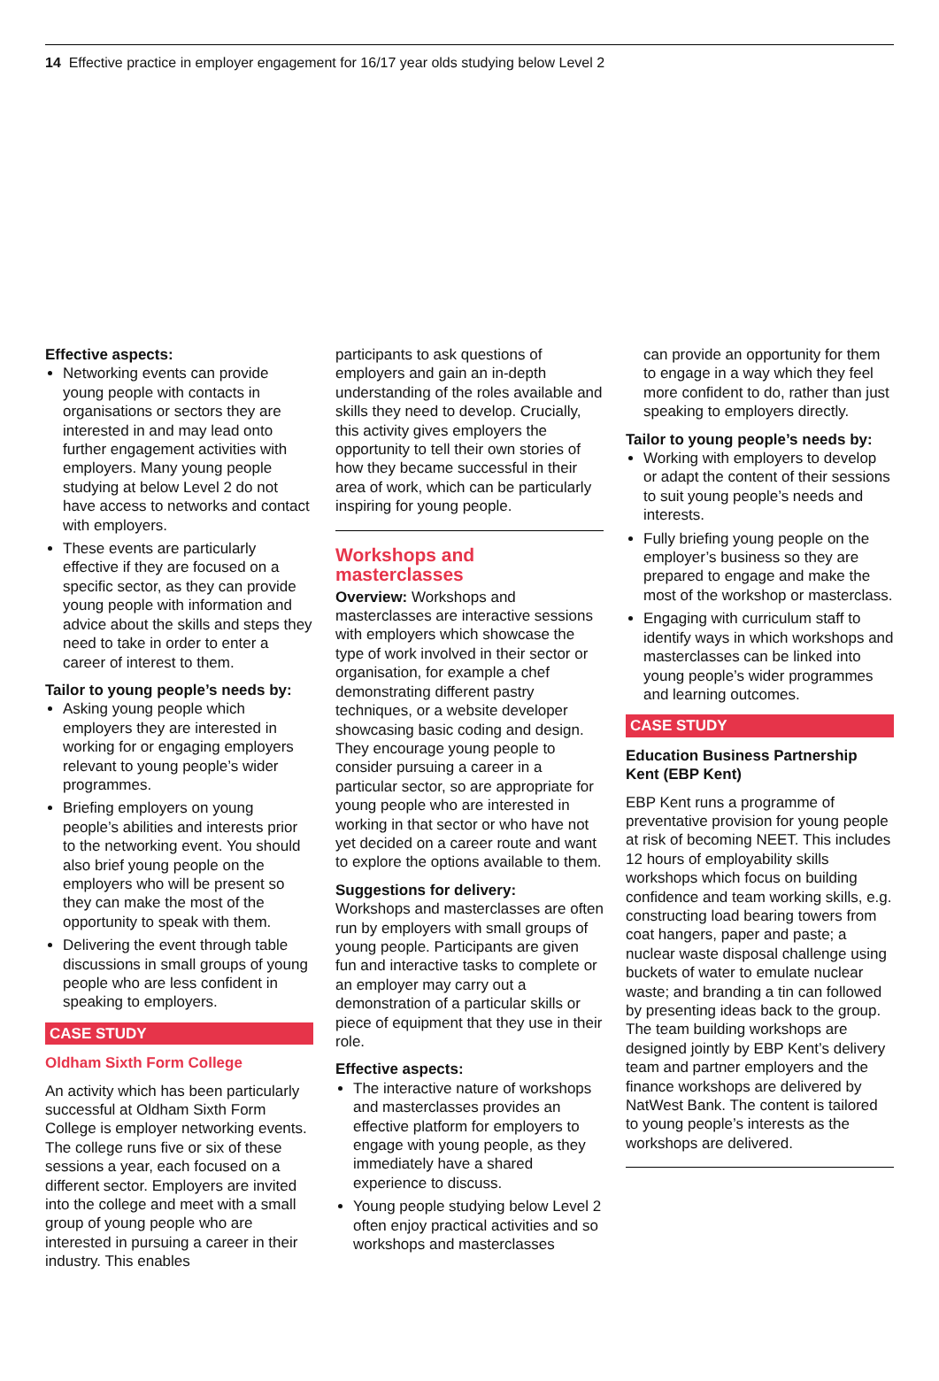14 Effective practice in employer engagement for 16/17 year olds studying below Level 2
Effective aspects:
Networking events can provide young people with contacts in organisations or sectors they are interested in and may lead onto further engagement activities with employers. Many young people studying at below Level 2 do not have access to networks and contact with employers.
These events are particularly effective if they are focused on a specific sector, as they can provide young people with information and advice about the skills and steps they need to take in order to enter a career of interest to them.
Tailor to young people’s needs by:
Asking young people which employers they are interested in working for or engaging employers relevant to young people’s wider programmes.
Briefing employers on young people’s abilities and interests prior to the networking event. You should also brief young people on the employers who will be present so they can make the most of the opportunity to speak with them.
Delivering the event through table discussions in small groups of young people who are less confident in speaking to employers.
CASE STUDY
Oldham Sixth Form College
An activity which has been particularly successful at Oldham Sixth Form College is employer networking events. The college runs five or six of these sessions a year, each focused on a different sector. Employers are invited into the college and meet with a small group of young people who are interested in pursuing a career in their industry. This enables
participants to ask questions of employers and gain an in-depth understanding of the roles available and skills they need to develop. Crucially, this activity gives employers the opportunity to tell their own stories of how they became successful in their area of work, which can be particularly inspiring for young people.
Workshops and masterclasses
Overview: Workshops and masterclasses are interactive sessions with employers which showcase the type of work involved in their sector or organisation, for example a chef demonstrating different pastry techniques, or a website developer showcasing basic coding and design. They encourage young people to consider pursuing a career in a particular sector, so are appropriate for young people who are interested in working in that sector or who have not yet decided on a career route and want to explore the options available to them.
Suggestions for delivery:
Workshops and masterclasses are often run by employers with small groups of young people. Participants are given fun and interactive tasks to complete or an employer may carry out a demonstration of a particular skills or piece of equipment that they use in their role.
Effective aspects:
The interactive nature of workshops and masterclasses provides an effective platform for employers to engage with young people, as they immediately have a shared experience to discuss.
Young people studying below Level 2 often enjoy practical activities and so workshops and masterclasses
can provide an opportunity for them to engage in a way which they feel more confident to do, rather than just speaking to employers directly.
Tailor to young people’s needs by:
Working with employers to develop or adapt the content of their sessions to suit young people’s needs and interests.
Fully briefing young people on the employer’s business so they are prepared to engage and make the most of the workshop or masterclass.
Engaging with curriculum staff to identify ways in which workshops and masterclasses can be linked into young people’s wider programmes and learning outcomes.
CASE STUDY
Education Business Partnership Kent (EBP Kent)
EBP Kent runs a programme of preventative provision for young people at risk of becoming NEET. This includes 12 hours of employability skills workshops which focus on building confidence and team working skills, e.g. constructing load bearing towers from coat hangers, paper and paste; a nuclear waste disposal challenge using buckets of water to emulate nuclear waste; and branding a tin can followed by presenting ideas back to the group. The team building workshops are designed jointly by EBP Kent’s delivery team and partner employers and the finance workshops are delivered by NatWest Bank. The content is tailored to young people’s interests as the workshops are delivered.